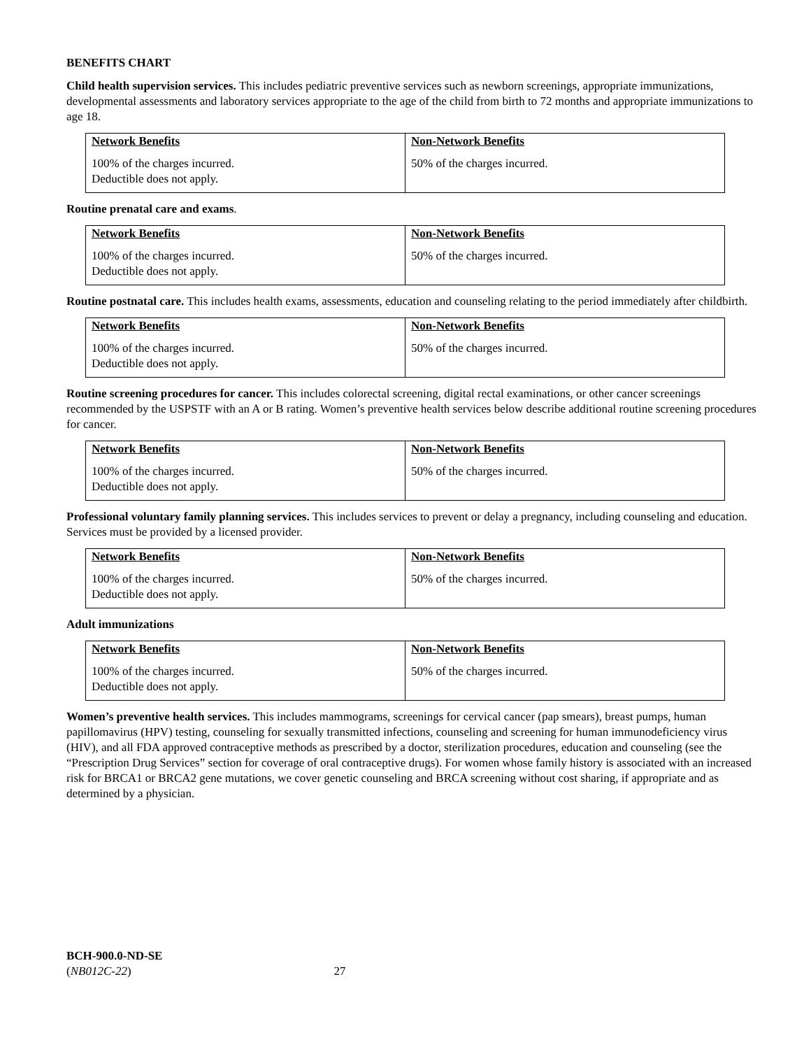BENEFITS CHART
Child health supervision services. This includes pediatric preventive services such as newborn screenings, appropriate immunizations, developmental assessments and laboratory services appropriate to the age of the child from birth to 72 months and appropriate immunizations to age 18.
| Network Benefits | Non-Network Benefits |
| --- | --- |
| 100% of the charges incurred. Deductible does not apply. | 50% of the charges incurred. |
Routine prenatal care and exams.
| Network Benefits | Non-Network Benefits |
| --- | --- |
| 100% of the charges incurred. Deductible does not apply. | 50% of the charges incurred. |
Routine postnatal care. This includes health exams, assessments, education and counseling relating to the period immediately after childbirth.
| Network Benefits | Non-Network Benefits |
| --- | --- |
| 100% of the charges incurred. Deductible does not apply. | 50% of the charges incurred. |
Routine screening procedures for cancer. This includes colorectal screening, digital rectal examinations, or other cancer screenings recommended by the USPSTF with an A or B rating. Women’s preventive health services below describe additional routine screening procedures for cancer.
| Network Benefits | Non-Network Benefits |
| --- | --- |
| 100% of the charges incurred. Deductible does not apply. | 50% of the charges incurred. |
Professional voluntary family planning services. This includes services to prevent or delay a pregnancy, including counseling and education. Services must be provided by a licensed provider.
| Network Benefits | Non-Network Benefits |
| --- | --- |
| 100% of the charges incurred. Deductible does not apply. | 50% of the charges incurred. |
Adult immunizations
| Network Benefits | Non-Network Benefits |
| --- | --- |
| 100% of the charges incurred. Deductible does not apply. | 50% of the charges incurred. |
Women’s preventive health services. This includes mammograms, screenings for cervical cancer (pap smears), breast pumps, human papillomavirus (HPV) testing, counseling for sexually transmitted infections, counseling and screening for human immunodeficiency virus (HIV), and all FDA approved contraceptive methods as prescribed by a doctor, sterilization procedures, education and counseling (see the “Prescription Drug Services” section for coverage of oral contraceptive drugs). For women whose family history is associated with an increased risk for BRCA1 or BRCA2 gene mutations, we cover genetic counseling and BRCA screening without cost sharing, if appropriate and as determined by a physician.
BCH-900.0-ND-SE
(NB012C-22) 27